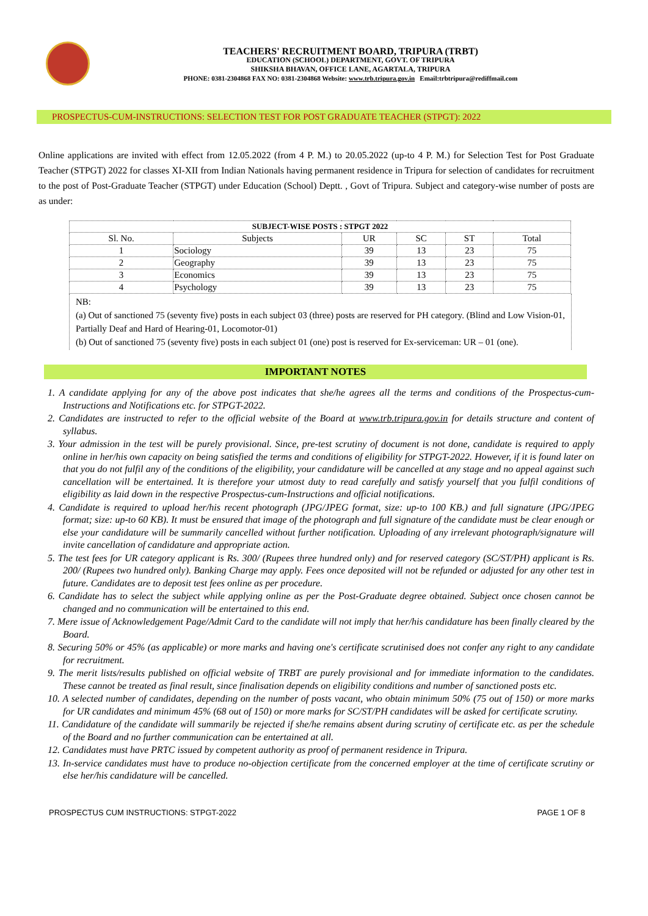TEACHERS' RECRUITMENT BOARD, TRIPURA (TRBT)
EDUCATION (SCHOOL) DEPARTMENT, GOVT. OF TRIPURA
SHIKSHA BHAVAN, OFFICE LANE, AGARTALA, TRIPURA
PHONE: 0381-2304868 FAX NO: 0381-2304868 Website: www.trb.tripura.gov.in Email:trbtripura@rediffmail.com
PROSPECTUS-CUM-INSTRUCTIONS: SELECTION TEST FOR POST GRADUATE TEACHER (STPGT): 2022
Online applications are invited with effect from 12.05.2022 (from 4 P. M.) to 20.05.2022 (up-to 4 P. M.) for Selection Test for Post Graduate Teacher (STPGT) 2022 for classes XI-XII from Indian Nationals having permanent residence in Tripura for selection of candidates for recruitment to the post of Post-Graduate Teacher (STPGT) under Education (School) Deptt. , Govt of Tripura. Subject and category-wise number of posts are as under:
| SUBJECT-WISE POSTS : STPGT 2022 | | | | | |
| --- | --- | --- | --- | --- | --- |
| Sl. No. | Subjects | UR | SC | ST | Total |
| 1 | Sociology | 39 | 13 | 23 | 75 |
| 2 | Geography | 39 | 13 | 23 | 75 |
| 3 | Economics | 39 | 13 | 23 | 75 |
| 4 | Psychology | 39 | 13 | 23 | 75 |
NB:
(a) Out of sanctioned 75 (seventy five) posts in each subject 03 (three) posts are reserved for PH category. (Blind and Low Vision-01, Partially Deaf and Hard of Hearing-01, Locomotor-01)
(b) Out of sanctioned 75 (seventy five) posts in each subject 01 (one) post is reserved for Ex-serviceman: UR – 01 (one).
IMPORTANT NOTES
1. A candidate applying for any of the above post indicates that she/he agrees all the terms and conditions of the Prospectus-cum-Instructions and Notifications etc. for STPGT-2022.
2. Candidates are instructed to refer to the official website of the Board at www.trb.tripura.gov.in for details structure and content of syllabus.
3. Your admission in the test will be purely provisional. Since, pre-test scrutiny of document is not done, candidate is required to apply online in her/his own capacity on being satisfied the terms and conditions of eligibility for STPGT-2022. However, if it is found later on that you do not fulfil any of the conditions of the eligibility, your candidature will be cancelled at any stage and no appeal against such cancellation will be entertained. It is therefore your utmost duty to read carefully and satisfy yourself that you fulfil conditions of eligibility as laid down in the respective Prospectus-cum-Instructions and official notifications.
4. Candidate is required to upload her/his recent photograph (JPG/JPEG format, size: up-to 100 KB.) and full signature (JPG/JPEG format; size: up-to 60 KB). It must be ensured that image of the photograph and full signature of the candidate must be clear enough or else your candidature will be summarily cancelled without further notification. Uploading of any irrelevant photograph/signature will invite cancellation of candidature and appropriate action.
5. The test fees for UR category applicant is Rs. 300/ (Rupees three hundred only) and for reserved category (SC/ST/PH) applicant is Rs. 200/ (Rupees two hundred only). Banking Charge may apply. Fees once deposited will not be refunded or adjusted for any other test in future. Candidates are to deposit test fees online as per procedure.
6. Candidate has to select the subject while applying online as per the Post-Graduate degree obtained. Subject once chosen cannot be changed and no communication will be entertained to this end.
7. Mere issue of Acknowledgement Page/Admit Card to the candidate will not imply that her/his candidature has been finally cleared by the Board.
8. Securing 50% or 45% (as applicable) or more marks and having one's certificate scrutinised does not confer any right to any candidate for recruitment.
9. The merit lists/results published on official website of TRBT are purely provisional and for immediate information to the candidates. These cannot be treated as final result, since finalisation depends on eligibility conditions and number of sanctioned posts etc.
10. A selected number of candidates, depending on the number of posts vacant, who obtain minimum 50% (75 out of 150) or more marks for UR candidates and minimum 45% (68 out of 150) or more marks for SC/ST/PH candidates will be asked for certificate scrutiny.
11. Candidature of the candidate will summarily be rejected if she/he remains absent during scrutiny of certificate etc. as per the schedule of the Board and no further communication can be entertained at all.
12. Candidates must have PRTC issued by competent authority as proof of permanent residence in Tripura.
13. In-service candidates must have to produce no-objection certificate from the concerned employer at the time of certificate scrutiny or else her/his candidature will be cancelled.
PROSPECTUS CUM INSTRUCTIONS: STPGT-2022 PAGE 1 OF 8